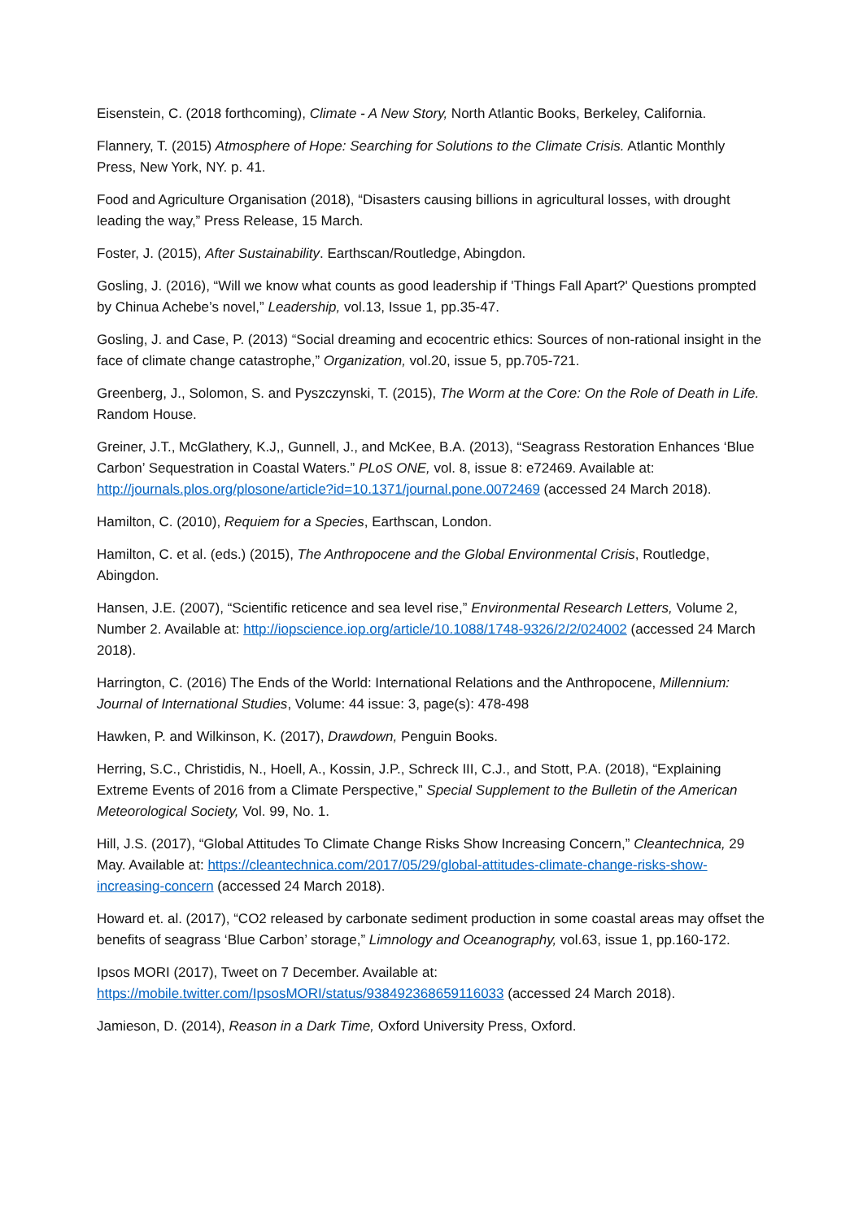Eisenstein, C. (2018 forthcoming), Climate - A New Story, North Atlantic Books, Berkeley, California.
Flannery, T. (2015) Atmosphere of Hope: Searching for Solutions to the Climate Crisis. Atlantic Monthly Press, New York, NY. p. 41.
Food and Agriculture Organisation (2018), “Disasters causing billions in agricultural losses, with drought leading the way,” Press Release, 15 March.
Foster, J. (2015), After Sustainability. Earthscan/Routledge, Abingdon.
Gosling, J. (2016), “Will we know what counts as good leadership if 'Things Fall Apart?' Questions prompted by Chinua Achebe’s novel,” Leadership, vol.13, Issue 1, pp.35-47.
Gosling, J. and Case, P. (2013) “Social dreaming and ecocentric ethics: Sources of non-rational insight in the face of climate change catastrophe,” Organization, vol.20, issue 5, pp.705-721.
Greenberg, J., Solomon, S. and Pyszczynski, T. (2015), The Worm at the Core: On the Role of Death in Life. Random House.
Greiner, J.T., McGlathery, K.J,, Gunnell, J., and McKee, B.A. (2013), “Seagrass Restoration Enhances ‘Blue Carbon’ Sequestration in Coastal Waters.” PLoS ONE, vol. 8, issue 8: e72469. Available at: http://journals.plos.org/plosone/article?id=10.1371/journal.pone.0072469 (accessed 24 March 2018).
Hamilton, C. (2010), Requiem for a Species, Earthscan, London.
Hamilton, C. et al. (eds.) (2015), The Anthropocene and the Global Environmental Crisis, Routledge, Abingdon.
Hansen, J.E. (2007), “Scientific reticence and sea level rise,” Environmental Research Letters, Volume 2, Number 2. Available at: http://iopscience.iop.org/article/10.1088/1748-9326/2/2/024002 (accessed 24 March 2018).
Harrington, C. (2016) The Ends of the World: International Relations and the Anthropocene, Millennium: Journal of International Studies, Volume: 44 issue: 3, page(s): 478-498
Hawken, P. and Wilkinson, K. (2017), Drawdown, Penguin Books.
Herring, S.C., Christidis, N., Hoell, A., Kossin, J.P., Schreck III, C.J., and Stott, P.A. (2018), “Explaining Extreme Events of 2016 from a Climate Perspective,” Special Supplement to the Bulletin of the American Meteorological Society, Vol. 99, No. 1.
Hill, J.S. (2017), “Global Attitudes To Climate Change Risks Show Increasing Concern,” Cleantechnica, 29 May. Available at: https://cleantechnica.com/2017/05/29/global-attitudes-climate-change-risks-show-increasing-concern (accessed 24 March 2018).
Howard et. al. (2017), “CO2 released by carbonate sediment production in some coastal areas may offset the benefits of seagrass ‘Blue Carbon’ storage,” Limnology and Oceanography, vol.63, issue 1, pp.160-172.
Ipsos MORI (2017), Tweet on 7 December. Available at: https://mobile.twitter.com/IpsosMORI/status/938492368659116033 (accessed 24 March 2018).
Jamieson, D. (2014), Reason in a Dark Time, Oxford University Press, Oxford.